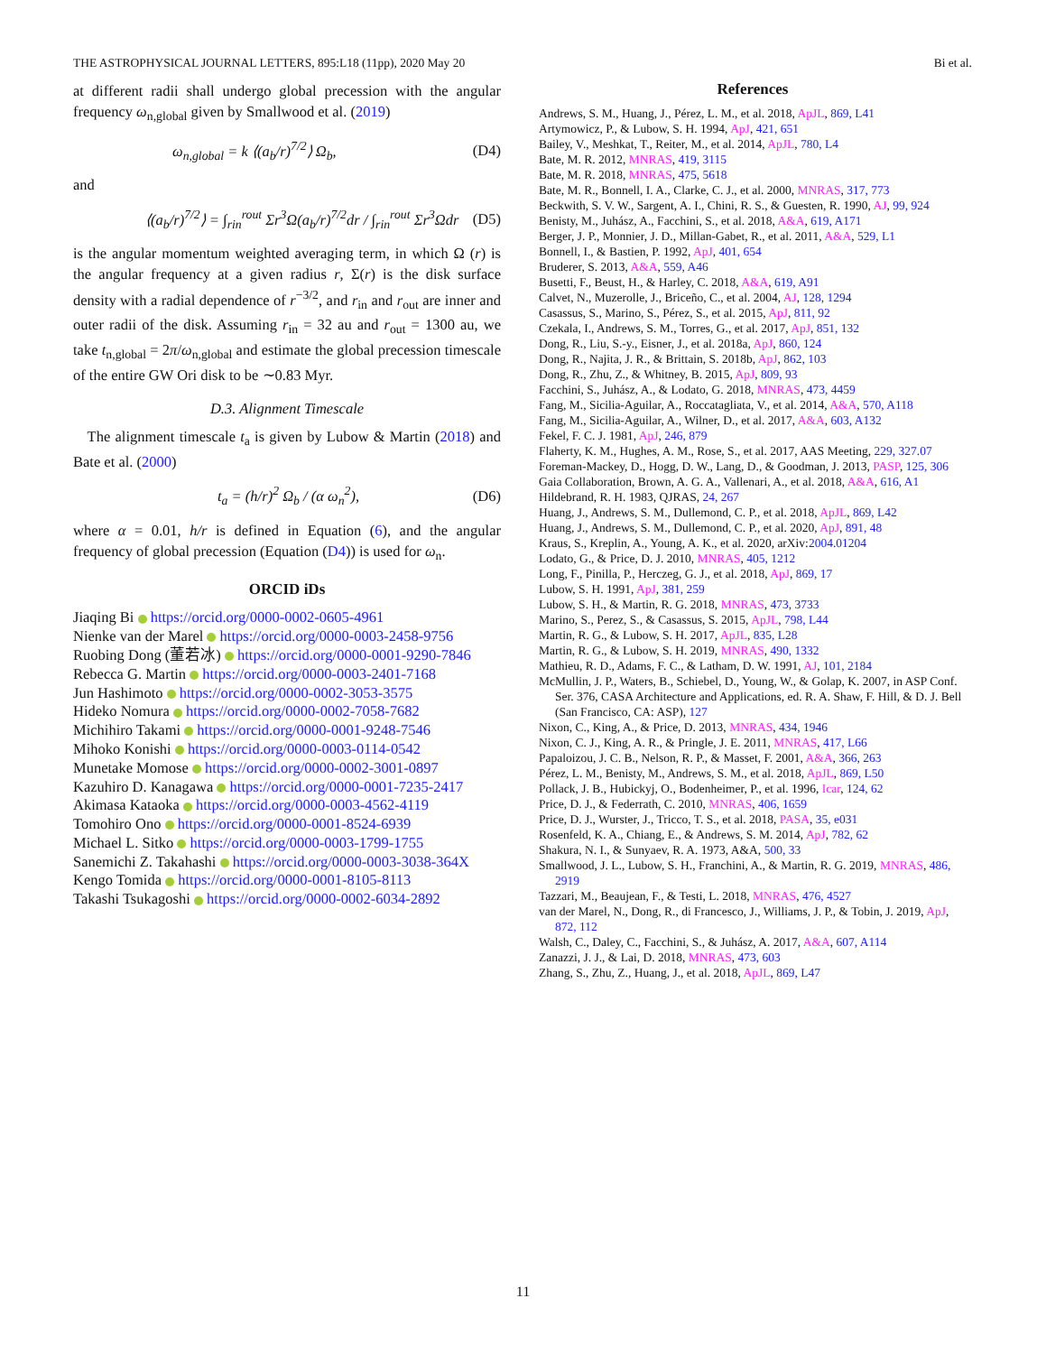THE ASTROPHYSICAL JOURNAL LETTERS, 895:L18 (11pp), 2020 May 20 Bi et al.
at different radii shall undergo global precession with the angular frequency ω<sub>n,global</sub> given by Smallwood et al. (2019)
ω<sub>n,global</sub> = k ⟨(a<sub>b</sub>/r)<sup>7/2</sup>⟩ Ω<sub>b</sub>, (D4)
and
⟨(a<sub>b</sub>/r)<sup>7/2</sup>⟩ = ∫<sub>rin</sub><sup>rout</sup> Σr<sup>3</sup>Ω(a<sub>b</sub>/r)<sup>7/2</sup>dr / ∫<sub>rin</sub><sup>rout</sup> Σr<sup>3</sup>Ωdr (D5)
is the angular momentum weighted averaging term, in which Ω (r) is the angular frequency at a given radius r, Σ(r) is the disk surface density with a radial dependence of r<sup>−3/2</sup>, and r<sub>in</sub> and r<sub>out</sub> are inner and outer radii of the disk. Assuming r<sub>in</sub> = 32 au and r<sub>out</sub> = 1300 au, we take t<sub>n,global</sub> = 2π/ω<sub>n,global</sub> and estimate the global precession timescale of the entire GW Ori disk to be ∼0.83 Myr.
D.3. Alignment Timescale
The alignment timescale t<sub>a</sub> is given by Lubow & Martin (2018) and Bate et al. (2000)
t<sub>a</sub> = (h/r)<sup>2</sup> Ω<sub>b</sub> / (α ω<sub>n</sub><sup>2</sup>), (D6)
where α = 0.01, h/r is defined in Equation (6), and the angular frequency of global precession (Equation (D4)) is used for ω<sub>n</sub>.
ORCID iDs
Jiaqing Bi https://orcid.org/0000-0002-0605-4961
Nienke van der Marel https://orcid.org/0000-0003-2458-9756
Ruobing Dong (董若冰) https://orcid.org/0000-0001-9290-7846
Rebecca G. Martin https://orcid.org/0000-0003-2401-7168
Jun Hashimoto https://orcid.org/0000-0002-3053-3575
Hideko Nomura https://orcid.org/0000-0002-7058-7682
Michihiro Takami https://orcid.org/0000-0001-9248-7546
Mihoko Konishi https://orcid.org/0000-0003-0114-0542
Munetake Momose https://orcid.org/0000-0002-3001-0897
Kazuhiro D. Kanagawa https://orcid.org/0000-0001-7235-2417
Akimasa Kataoka https://orcid.org/0000-0003-4562-4119
Tomohiro Ono https://orcid.org/0000-0001-8524-6939
Michael L. Sitko https://orcid.org/0000-0003-1799-1755
Sanemichi Z. Takahashi https://orcid.org/0000-0003-3038-364X
Kengo Tomida https://orcid.org/0000-0001-8105-8113
Takashi Tsukagoshi https://orcid.org/0000-0002-6034-2892
References
Andrews, S. M., Huang, J., Pérez, L. M., et al. 2018, ApJL, 869, L41
Artymowicz, P., & Lubow, S. H. 1994, ApJ, 421, 651
Bailey, V., Meshkat, T., Reiter, M., et al. 2014, ApJL, 780, L4
Bate, M. R. 2012, MNRAS, 419, 3115
Bate, M. R. 2018, MNRAS, 475, 5618
Bate, M. R., Bonnell, I. A., Clarke, C. J., et al. 2000, MNRAS, 317, 773
Beckwith, S. V. W., Sargent, A. I., Chini, R. S., & Guesten, R. 1990, AJ, 99, 924
Benisty, M., Juhász, A., Facchini, S., et al. 2018, A&A, 619, A171
Berger, J. P., Monnier, J. D., Millan-Gabet, R., et al. 2011, A&A, 529, L1
Bonnell, I., & Bastien, P. 1992, ApJ, 401, 654
Bruderer, S. 2013, A&A, 559, A46
Busetti, F., Beust, H., & Harley, C. 2018, A&A, 619, A91
Calvet, N., Muzerolle, J., Briceño, C., et al. 2004, AJ, 128, 1294
Casassus, S., Marino, S., Pérez, S., et al. 2015, ApJ, 811, 92
Czekala, I., Andrews, S. M., Torres, G., et al. 2017, ApJ, 851, 132
Dong, R., Liu, S.-y., Eisner, J., et al. 2018a, ApJ, 860, 124
Dong, R., Najita, J. R., & Brittain, S. 2018b, ApJ, 862, 103
Dong, R., Zhu, Z., & Whitney, B. 2015, ApJ, 809, 93
Facchini, S., Juhász, A., & Lodato, G. 2018, MNRAS, 473, 4459
Fang, M., Sicilia-Aguilar, A., Roccatagliata, V., et al. 2014, A&A, 570, A118
Fang, M., Sicilia-Aguilar, A., Wilner, D., et al. 2017, A&A, 603, A132
Fekel, F. C. J. 1981, ApJ, 246, 879
Flaherty, K. M., Hughes, A. M., Rose, S., et al. 2017, AAS Meeting, 229, 327.07
Foreman-Mackey, D., Hogg, D. W., Lang, D., & Goodman, J. 2013, PASP, 125, 306
Gaia Collaboration, Brown, A. G. A., Vallenari, A., et al. 2018, A&A, 616, A1
Hildebrand, R. H. 1983, QJRAS, 24, 267
Huang, J., Andrews, S. M., Dullemond, C. P., et al. 2018, ApJL, 869, L42
Huang, J., Andrews, S. M., Dullemond, C. P., et al. 2020, ApJ, 891, 48
Kraus, S., Kreplin, A., Young, A. K., et al. 2020, arXiv:2004.01204
Lodato, G., & Price, D. J. 2010, MNRAS, 405, 1212
Long, F., Pinilla, P., Herczeg, G. J., et al. 2018, ApJ, 869, 17
Lubow, S. H. 1991, ApJ, 381, 259
Lubow, S. H., & Martin, R. G. 2018, MNRAS, 473, 3733
Marino, S., Perez, S., & Casassus, S. 2015, ApJL, 798, L44
Martin, R. G., & Lubow, S. H. 2017, ApJL, 835, L28
Martin, R. G., & Lubow, S. H. 2019, MNRAS, 490, 1332
Mathieu, R. D., Adams, F. C., & Latham, D. W. 1991, AJ, 101, 2184
McMullin, J. P., Waters, B., Schiebel, D., Young, W., & Golap, K. 2007, in ASP Conf. Ser. 376, CASA Architecture and Applications, ed. R. A. Shaw, F. Hill, & D. J. Bell (San Francisco, CA: ASP), 127
Nixon, C., King, A., & Price, D. 2013, MNRAS, 434, 1946
Nixon, C. J., King, A. R., & Pringle, J. E. 2011, MNRAS, 417, L66
Papaloizou, J. C. B., Nelson, R. P., & Masset, F. 2001, A&A, 366, 263
Pérez, L. M., Benisty, M., Andrews, S. M., et al. 2018, ApJL, 869, L50
Pollack, J. B., Hubickyj, O., Bodenheimer, P., et al. 1996, Icar, 124, 62
Price, D. J., & Federrath, C. 2010, MNRAS, 406, 1659
Price, D. J., Wurster, J., Tricco, T. S., et al. 2018, PASA, 35, e031
Rosenfeld, K. A., Chiang, E., & Andrews, S. M. 2014, ApJ, 782, 62
Shakura, N. I., & Sunyaev, R. A. 1973, A&A, 500, 33
Smallwood, J. L., Lubow, S. H., Franchini, A., & Martin, R. G. 2019, MNRAS, 486, 2919
Tazzari, M., Beaujean, F., & Testi, L. 2018, MNRAS, 476, 4527
van der Marel, N., Dong, R., di Francesco, J., Williams, J. P., & Tobin, J. 2019, ApJ, 872, 112
Walsh, C., Daley, C., Facchini, S., & Juhász, A. 2017, A&A, 607, A114
Zanazzi, J. J., & Lai, D. 2018, MNRAS, 473, 603
Zhang, S., Zhu, Z., Huang, J., et al. 2018, ApJL, 869, L47
11